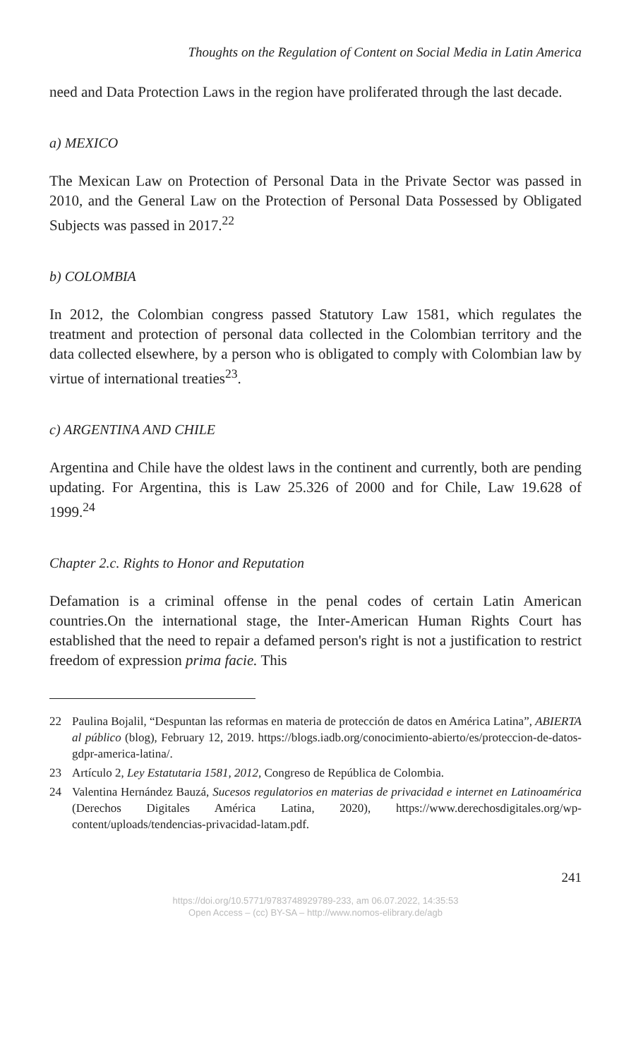Thoughts on the Regulation of Content on Social Media in Latin America
need and Data Protection Laws in the region have proliferated through the last decade.
a) MEXICO
The Mexican Law on Protection of Personal Data in the Private Sector was passed in 2010, and the General Law on the Protection of Personal Data Possessed by Obligated Subjects was passed in 2017.<sup>22</sup>
b) COLOMBIA
In 2012, the Colombian congress passed Statutory Law 1581, which regulates the treatment and protection of personal data collected in the Colombian territory and the data collected elsewhere, by a person who is obligated to comply with Colombian law by virtue of international treaties<sup>23</sup>.
c) ARGENTINA AND CHILE
Argentina and Chile have the oldest laws in the continent and currently, both are pending updating. For Argentina, this is Law 25.326 of 2000 and for Chile, Law 19.628 of 1999.<sup>24</sup>
Chapter 2.c. Rights to Honor and Reputation
Defamation is a criminal offense in the penal codes of certain Latin American countries.On the international stage, the Inter-American Human Rights Court has established that the need to repair a defamed person's right is not a justification to restrict freedom of expression prima facie. This
22 Paulina Bojalil, “Despuntan las reformas en materia de protección de datos en América Latina”, ABIERTA al público (blog), February 12, 2019. https://blogs.iadb.org/conocimiento-abierto/es/proteccion-de-datos-gdpr-america-latina/.
23 Artículo 2, Ley Estatutaria 1581, 2012, Congreso de República de Colombia.
24 Valentina Hernández Bauzá, Sucesos regulatorios en materias de privacidad e internet en Latinoamérica (Derechos Digitales América Latina, 2020), https://www.derechosdigitales.org/wp-content/uploads/tendencias-privacidad-latam.pdf.
241
https://doi.org/10.5771/9783748929789-233, am 06.07.2022, 14:35:53
Open Access – (cc) BY-SA – http://www.nomos-elibrary.de/agb